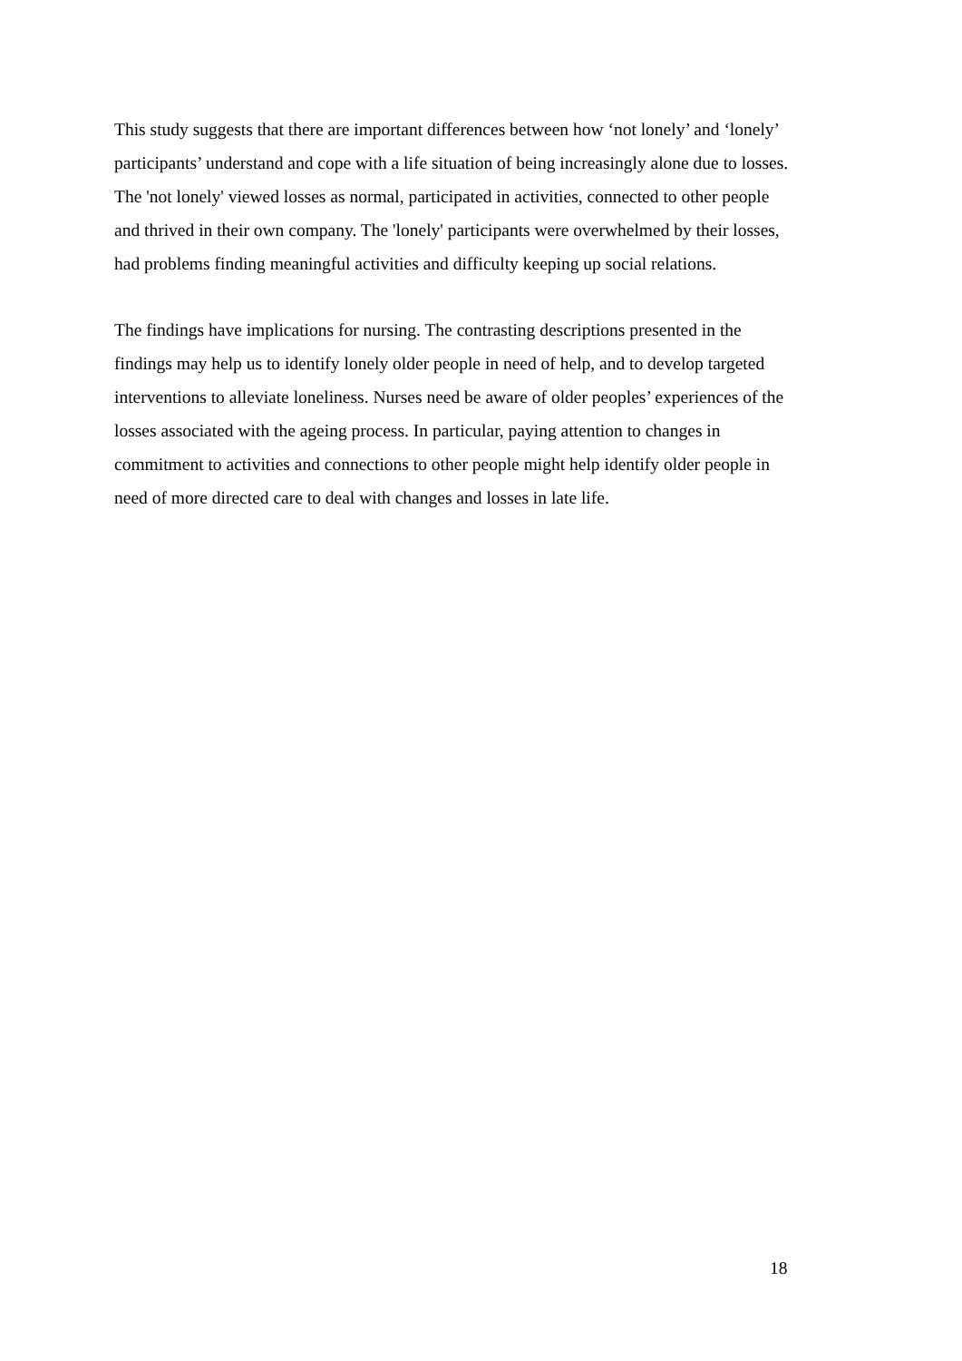This study suggests that there are important differences between how ‘not lonely’ and ‘lonely’ participants’ understand and cope with a life situation of being increasingly alone due to losses. The 'not lonely' viewed losses as normal, participated in activities, connected to other people and thrived in their own company. The 'lonely' participants were overwhelmed by their losses, had problems finding meaningful activities and difficulty keeping up social relations.
The findings have implications for nursing. The contrasting descriptions presented in the findings may help us to identify lonely older people in need of help, and to develop targeted interventions to alleviate loneliness. Nurses need be aware of older peoples’ experiences of the losses associated with the ageing process. In particular, paying attention to changes in commitment to activities and connections to other people might help identify older people in need of more directed care to deal with changes and losses in late life.
18